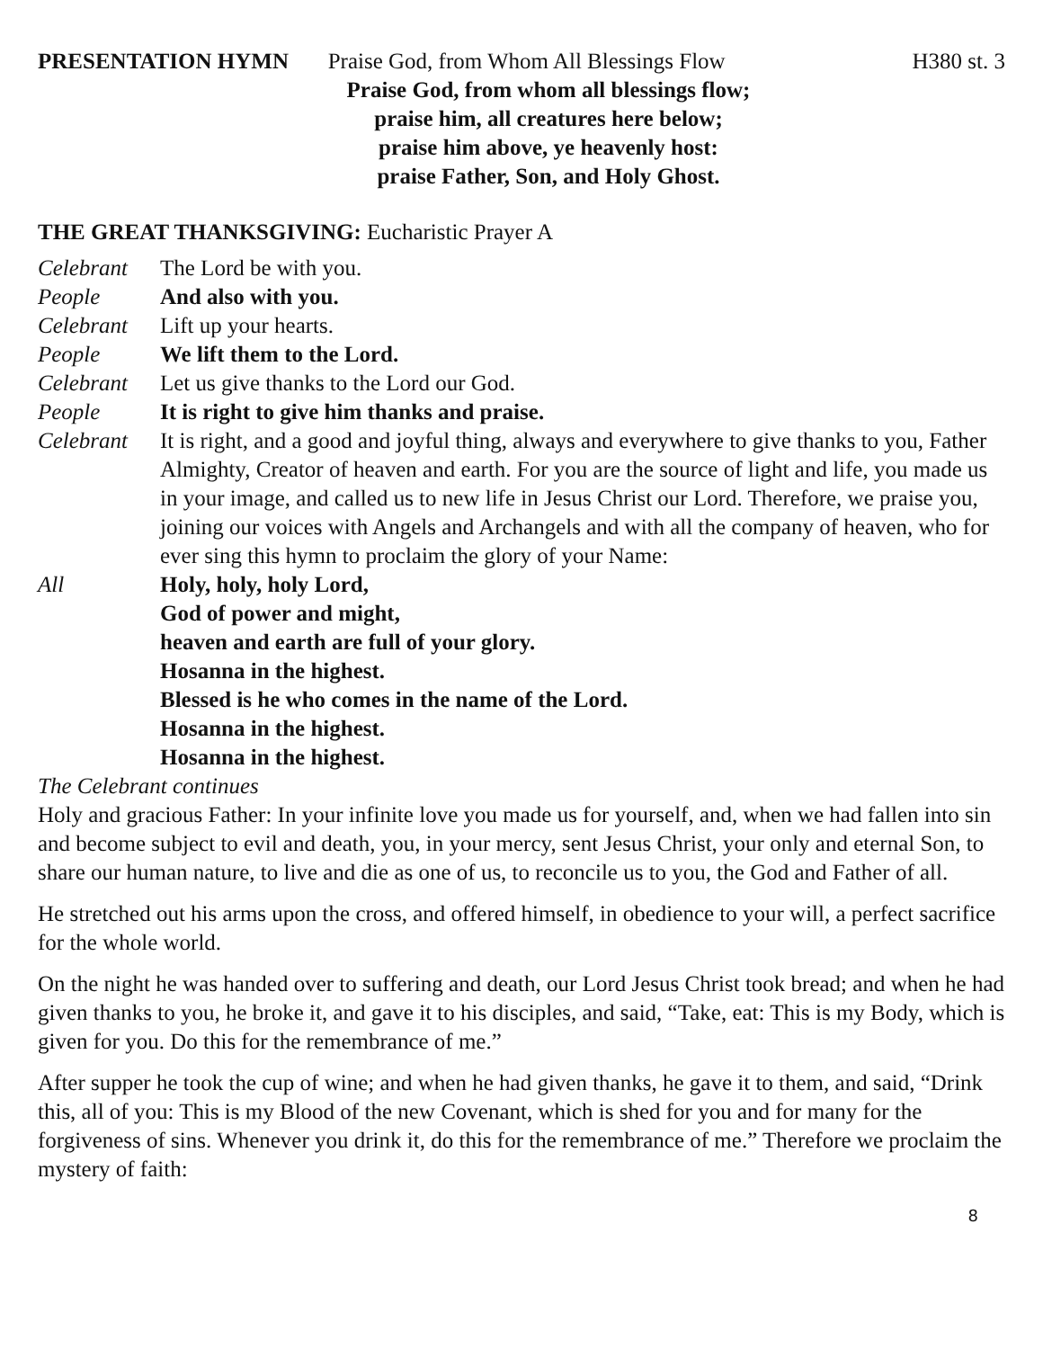PRESENTATION HYMN Praise God, from Whom All Blessings Flow H380 st. 3
Praise God, from whom all blessings flow;
praise him, all creatures here below;
praise him above, ye heavenly host:
praise Father, Son, and Holy Ghost.
THE GREAT THANKSGIVING: Eucharistic Prayer A
Celebrant The Lord be with you.
People And also with you.
Celebrant Lift up your hearts.
People We lift them to the Lord.
Celebrant Let us give thanks to the Lord our God.
People It is right to give him thanks and praise.
Celebrant It is right, and a good and joyful thing, always and everywhere to give thanks to you, Father Almighty, Creator of heaven and earth. For you are the source of light and life, you made us in your image, and called us to new life in Jesus Christ our Lord. Therefore, we praise you, joining our voices with Angels and Archangels and with all the company of heaven, who for ever sing this hymn to proclaim the glory of your Name:
All Holy, holy, holy Lord,
God of power and might,
heaven and earth are full of your glory.
Hosanna in the highest.
Blessed is he who comes in the name of the Lord.
Hosanna in the highest.
Hosanna in the highest.
The Celebrant continues
Holy and gracious Father: In your infinite love you made us for yourself, and, when we had fallen into sin and become subject to evil and death, you, in your mercy, sent Jesus Christ, your only and eternal Son, to share our human nature, to live and die as one of us, to reconcile us to you, the God and Father of all.
He stretched out his arms upon the cross, and offered himself, in obedience to your will, a perfect sacrifice for the whole world.
On the night he was handed over to suffering and death, our Lord Jesus Christ took bread; and when he had given thanks to you, he broke it, and gave it to his disciples, and said, “Take, eat: This is my Body, which is given for you. Do this for the remembrance of me.”
After supper he took the cup of wine; and when he had given thanks, he gave it to them, and said, “Drink this, all of you: This is my Blood of the new Covenant, which is shed for you and for many for the forgiveness of sins. Whenever you drink it, do this for the remembrance of me.” Therefore we proclaim the mystery of faith:
8